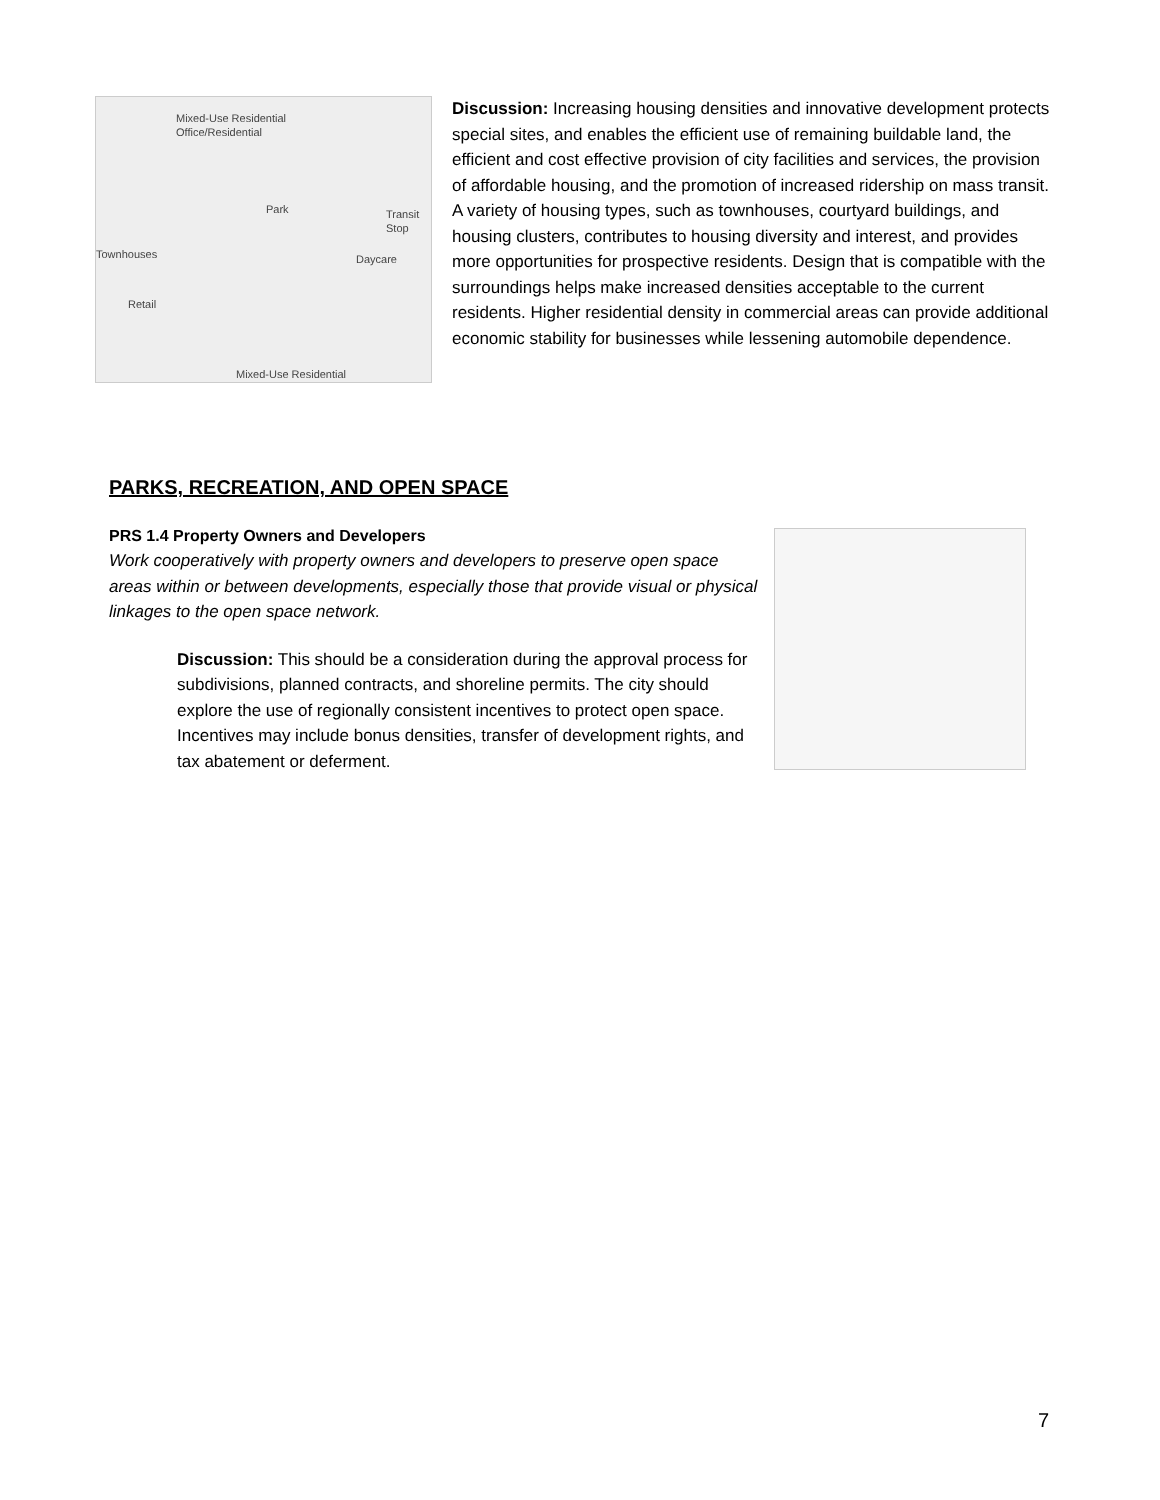Mixed-Use Residential
Office/Residential
Park Transit
Stop
Townhouses Daycare
Retail
Mixed-Use Residential
Discussion: Increasing housing densities and innovative development protects special sites, and enables the efficient use of remaining buildable land, the efficient and cost effective provision of city facilities and services, the provision of affordable housing, and the promotion of increased ridership on mass transit. A variety of housing types, such as townhouses, courtyard buildings, and housing clusters, contributes to housing diversity and interest, and provides more opportunities for prospective residents. Design that is compatible with the surroundings helps make increased densities acceptable to the current residents. Higher residential density in commercial areas can provide additional economic stability for businesses while lessening automobile dependence.
PARKS, RECREATION, AND OPEN SPACE
PRS 1.4 Property Owners and Developers
Work cooperatively with property owners and developers to preserve open space areas within or between developments, especially those that provide visual or physical linkages to the open space network.
Discussion: This should be a consideration during the approval process for subdivisions, planned contracts, and shoreline permits. The city should explore the use of regionally consistent incentives to protect open space. Incentives may include bonus densities, transfer of development rights, and tax abatement or deferment.
7